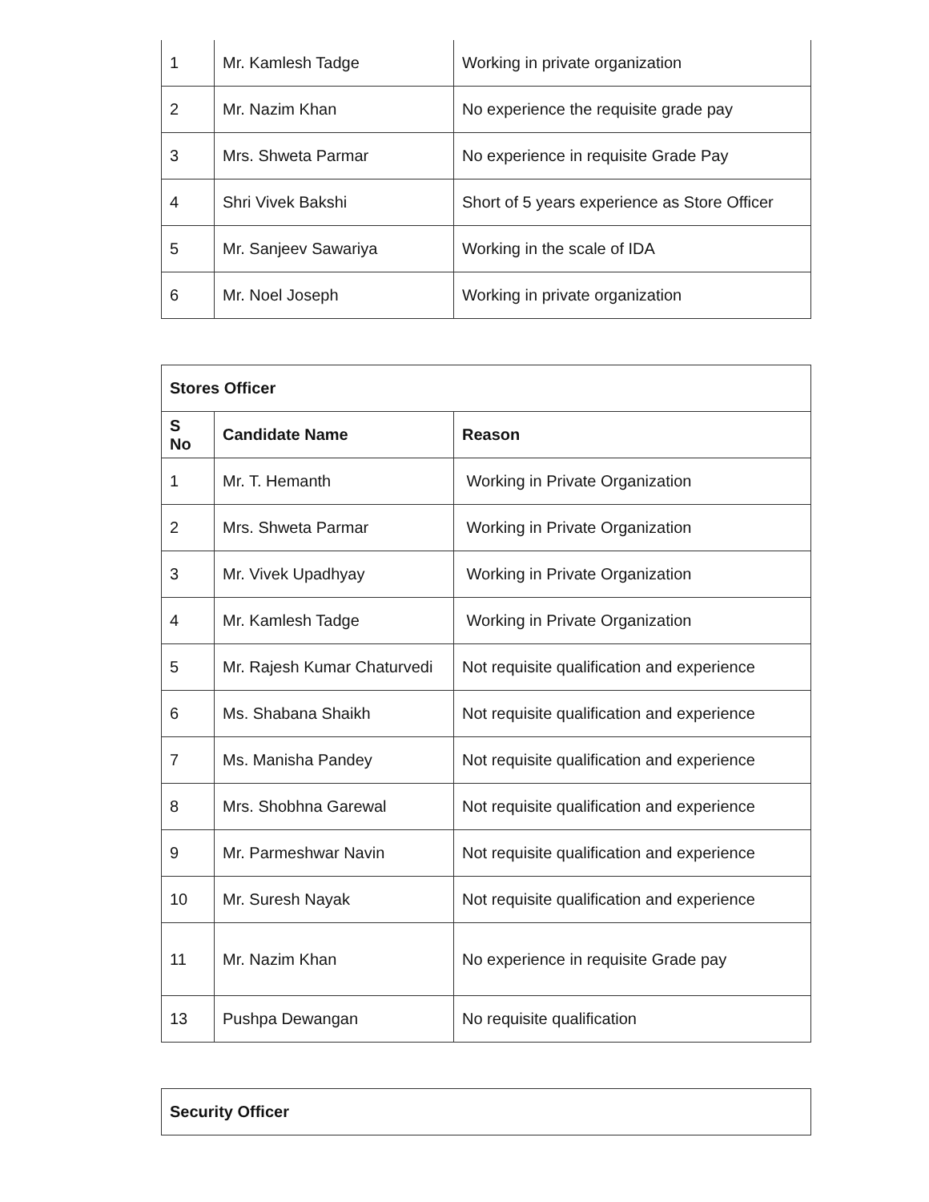| 1 | Mr. Kamlesh Tadge | Working in private organization |
| 2 | Mr. Nazim Khan | No experience the requisite grade pay |
| 3 | Mrs. Shweta Parmar | No experience in requisite Grade Pay |
| 4 | Shri Vivek Bakshi | Short of 5 years experience as Store Officer |
| 5 | Mr. Sanjeev Sawariya | Working in the scale of IDA |
| 6 | Mr. Noel Joseph | Working in private organization |
| Stores Officer | | |
| --- | --- | --- |
| S No | Candidate Name | Reason |
| 1 | Mr. T. Hemanth | Working in Private Organization |
| 2 | Mrs. Shweta Parmar | Working in Private Organization |
| 3 | Mr. Vivek Upadhyay | Working in Private Organization |
| 4 | Mr. Kamlesh Tadge | Working in Private Organization |
| 5 | Mr. Rajesh Kumar Chaturvedi | Not requisite qualification and experience |
| 6 | Ms. Shabana Shaikh | Not requisite qualification and experience |
| 7 | Ms. Manisha Pandey | Not requisite qualification and experience |
| 8 | Mrs. Shobhna Garewal | Not requisite qualification and experience |
| 9 | Mr. Parmeshwar Navin | Not requisite qualification and experience |
| 10 | Mr. Suresh Nayak | Not requisite qualification and experience |
| 11 | Mr. Nazim Khan | No experience in requisite Grade pay |
| 13 | Pushpa Dewangan | No requisite qualification |
| Security Officer |
| --- |